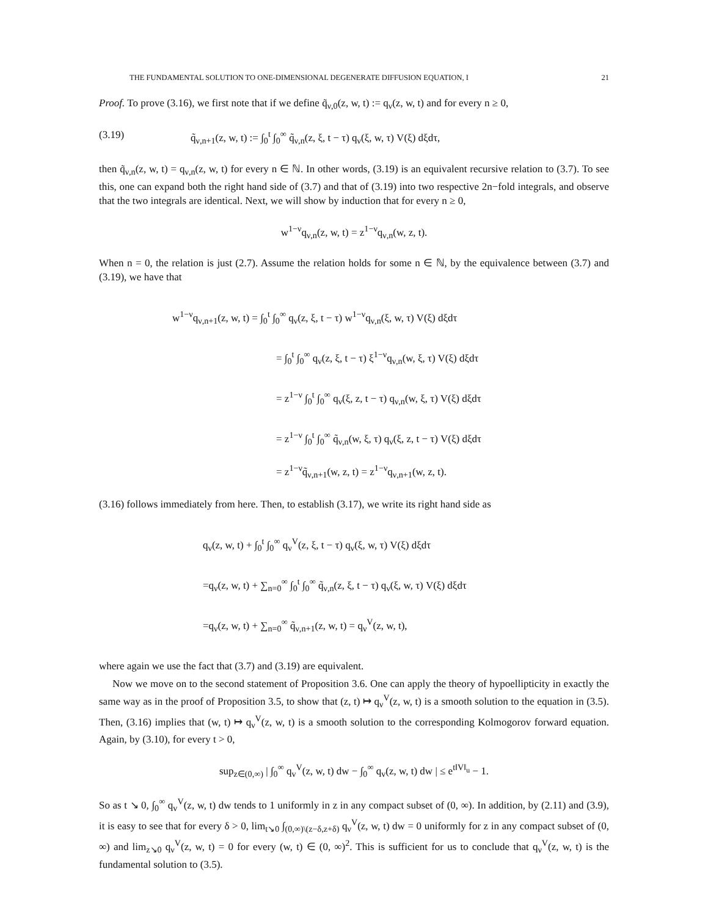THE FUNDAMENTAL SOLUTION TO ONE-DIMENSIONAL DEGENERATE DIFFUSION EQUATION, I 21
Proof. To prove (3.16), we first note that if we define q̃<sub>ν,0</sub>(z, w, t) := q<sub>ν</sub>(z, w, t) and for every n ≥ 0,
(3.19) q̃<sub>ν,n+1</sub>(z, w, t) := ∫<sub>0</sub><sup>t</sup> ∫<sub>0</sub><sup>∞</sup> q̃<sub>ν,n</sub>(z, ξ, t − τ) q<sub>ν</sub>(ξ, w, τ) V(ξ) dξdτ,
then q̃<sub>ν,n</sub>(z, w, t) = q<sub>ν,n</sub>(z, w, t) for every n ∈ ℕ. In other words, (3.19) is an equivalent recursive relation to (3.7). To see this, one can expand both the right hand side of (3.7) and that of (3.19) into two respective 2n−fold integrals, and observe that the two integrals are identical. Next, we will show by induction that for every n ≥ 0,
w<sup>1−ν</sup>q<sub>ν,n</sub>(z, w, t) = z<sup>1−ν</sup>q<sub>ν,n</sub>(w, z, t).
When n = 0, the relation is just (2.7). Assume the relation holds for some n ∈ ℕ, by the equivalence between (3.7) and (3.19), we have that
w<sup>1−ν</sup>q<sub>ν,n+1</sub>(z, w, t) = ∫<sub>0</sub><sup>t</sup> ∫<sub>0</sub><sup>∞</sup> q<sub>ν</sub>(z, ξ, t − τ) w<sup>1−ν</sup>q<sub>ν,n</sub>(ξ, w, τ) V(ξ) dξdτ
= ∫<sub>0</sub><sup>t</sup> ∫<sub>0</sub><sup>∞</sup> q<sub>ν</sub>(z, ξ, t − τ) ξ<sup>1−ν</sup>q<sub>ν,n</sub>(w, ξ, τ) V(ξ) dξdτ
= z<sup>1−ν</sup> ∫<sub>0</sub><sup>t</sup> ∫<sub>0</sub><sup>∞</sup> q<sub>ν</sub>(ξ, z, t − τ) q<sub>ν,n</sub>(w, ξ, τ) V(ξ) dξdτ
= z<sup>1−ν</sup> ∫<sub>0</sub><sup>t</sup> ∫<sub>0</sub><sup>∞</sup> q̃<sub>ν,n</sub>(w, ξ, τ) q<sub>ν</sub>(ξ, z, t − τ) V(ξ) dξdτ
= z<sup>1−ν</sup>q̃<sub>ν,n+1</sub>(w, z, t) = z<sup>1−ν</sup>q<sub>ν,n+1</sub>(w, z, t).
(3.16) follows immediately from here. Then, to establish (3.17), we write its right hand side as
q<sub>ν</sub>(z, w, t) + ∫<sub>0</sub><sup>t</sup> ∫<sub>0</sub><sup>∞</sup> q<sub>ν</sub><sup>V</sup>(z, ξ, t − τ) q<sub>ν</sub>(ξ, w, τ) V(ξ) dξdτ
=q<sub>ν</sub>(z, w, t) + ∑<sub>n=0</sub><sup>∞</sup> ∫<sub>0</sub><sup>t</sup> ∫<sub>0</sub><sup>∞</sup> q̃<sub>ν,n</sub>(z, ξ, t − τ) q<sub>ν</sub>(ξ, w, τ) V(ξ) dξdτ
=q<sub>ν</sub>(z, w, t) + ∑<sub>n=0</sub><sup>∞</sup> q̃<sub>ν,n+1</sub>(z, w, t) = q<sub>ν</sub><sup>V</sup>(z, w, t),
where again we use the fact that (3.7) and (3.19) are equivalent.
Now we move on to the second statement of Proposition 3.6. One can apply the theory of hypoellipticity in exactly the same way as in the proof of Proposition 3.5, to show that (z, t) ↦ q<sub>ν</sub><sup>V</sup>(z, w, t) is a smooth solution to the equation in (3.5). Then, (3.16) implies that (w, t) ↦ q<sub>ν</sub><sup>V</sup>(z, w, t) is a smooth solution to the corresponding Kolmogorov forward equation. Again, by (3.10), for every t > 0,
sup<sub>z∈(0,∞)</sub> | ∫<sub>0</sub><sup>∞</sup> q<sub>v</sub><sup>V</sup>(z, w, t) dw − ∫<sub>0</sub><sup>∞</sup> q<sub>v</sub>(z, w, t) dw | ≤ e<sup>t‖V‖<sub>u</sub></sup> − 1.
So as t ↘ 0, ∫<sub>0</sub><sup>∞</sup> q<sub>v</sub><sup>V</sup>(z, w, t) dw tends to 1 uniformly in z in any compact subset of (0, ∞). In addition, by (2.11) and (3.9), it is easy to see that for every δ > 0, lim<sub>t↘0</sub> ∫<sub>(0,∞)\(z−δ,z+δ)</sub> q<sub>ν</sub><sup>V</sup>(z, w, t) dw = 0 uniformly for z in any compact subset of (0, ∞) and lim<sub>z↘0</sub> q<sub>ν</sub><sup>V</sup>(z, w, t) = 0 for every (w, t) ∈ (0, ∞)<sup>2</sup>. This is sufficient for us to conclude that q<sub>ν</sub><sup>V</sup>(z, w, t) is the fundamental solution to (3.5).